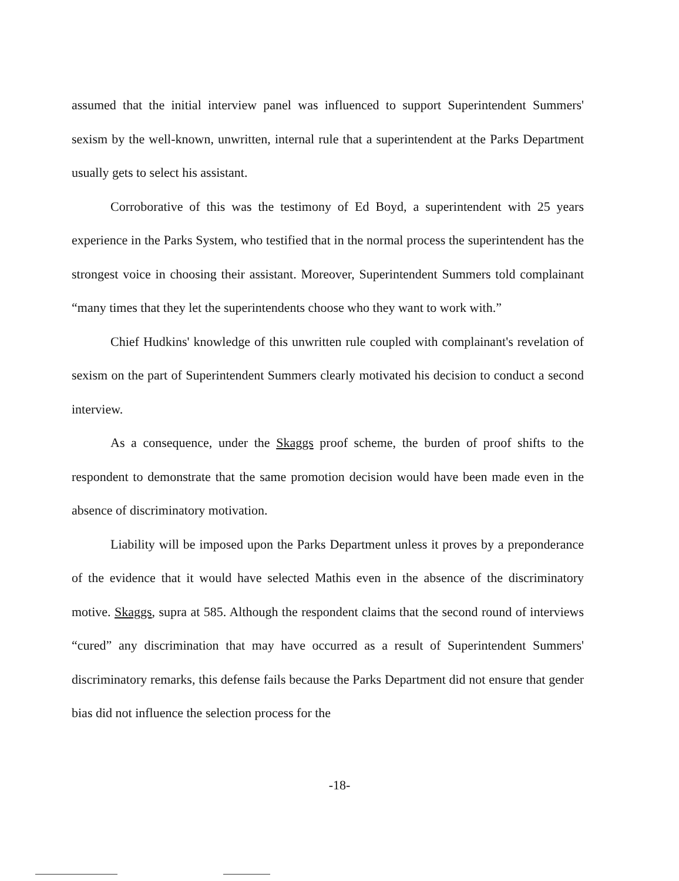assumed that the initial interview panel was influenced to support Superintendent Summers' sexism by the well-known, unwritten, internal rule that a superintendent at the Parks Department usually gets to select his assistant.
Corroborative of this was the testimony of Ed Boyd, a superintendent with 25 years experience in the Parks System, who testified that in the normal process the superintendent has the strongest voice in choosing their assistant. Moreover, Superintendent Summers told complainant “many times that they let the superintendents choose who they want to work with.”
Chief Hudkins' knowledge of this unwritten rule coupled with complainant's revelation of sexism on the part of Superintendent Summers clearly motivated his decision to conduct a second interview.
As a consequence, under the Skaggs proof scheme, the burden of proof shifts to the respondent to demonstrate that the same promotion decision would have been made even in the absence of discriminatory motivation.
Liability will be imposed upon the Parks Department unless it proves by a preponderance of the evidence that it would have selected Mathis even in the absence of the discriminatory motive. Skaggs, supra at 585. Although the respondent claims that the second round of interviews “cured” any discrimination that may have occurred as a result of Superintendent Summers' discriminatory remarks, this defense fails because the Parks Department did not ensure that gender bias did not influence the selection process for the
-18-